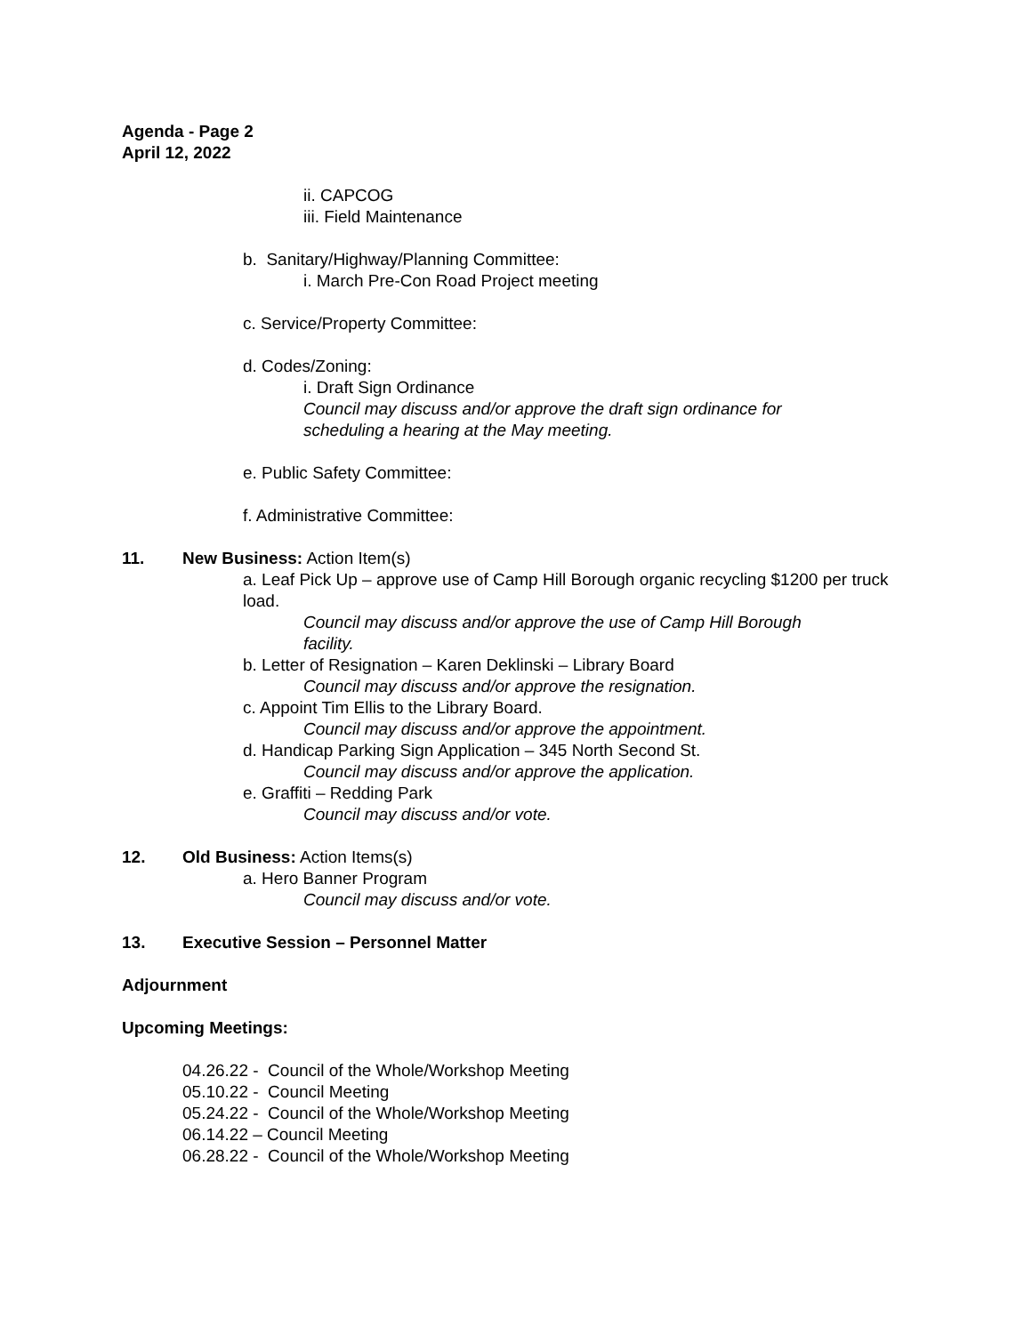Agenda - Page 2
April 12, 2022
ii. CAPCOG
iii. Field Maintenance
b. Sanitary/Highway/Planning Committee:
i. March Pre-Con Road Project meeting
c. Service/Property Committee:
d. Codes/Zoning:
i. Draft Sign Ordinance
Council may discuss and/or approve the draft sign ordinance for scheduling a hearing at the May meeting.
e. Public Safety Committee:
f. Administrative Committee:
11. New Business: Action Item(s)
a. Leaf Pick Up – approve use of Camp Hill Borough organic recycling $1200 per truck load.
Council may discuss and/or approve the use of Camp Hill Borough facility.
b. Letter of Resignation – Karen Deklinski – Library Board
Council may discuss and/or approve the resignation.
c. Appoint Tim Ellis to the Library Board.
Council may discuss and/or approve the appointment.
d. Handicap Parking Sign Application – 345 North Second St.
Council may discuss and/or approve the application.
e. Graffiti – Redding Park
Council may discuss and/or vote.
12. Old Business: Action Items(s)
a. Hero Banner Program
Council may discuss and/or vote.
13. Executive Session – Personnel Matter
Adjournment
Upcoming Meetings:
04.26.22 - Council of the Whole/Workshop Meeting
05.10.22 - Council Meeting
05.24.22 - Council of the Whole/Workshop Meeting
06.14.22 – Council Meeting
06.28.22 - Council of the Whole/Workshop Meeting